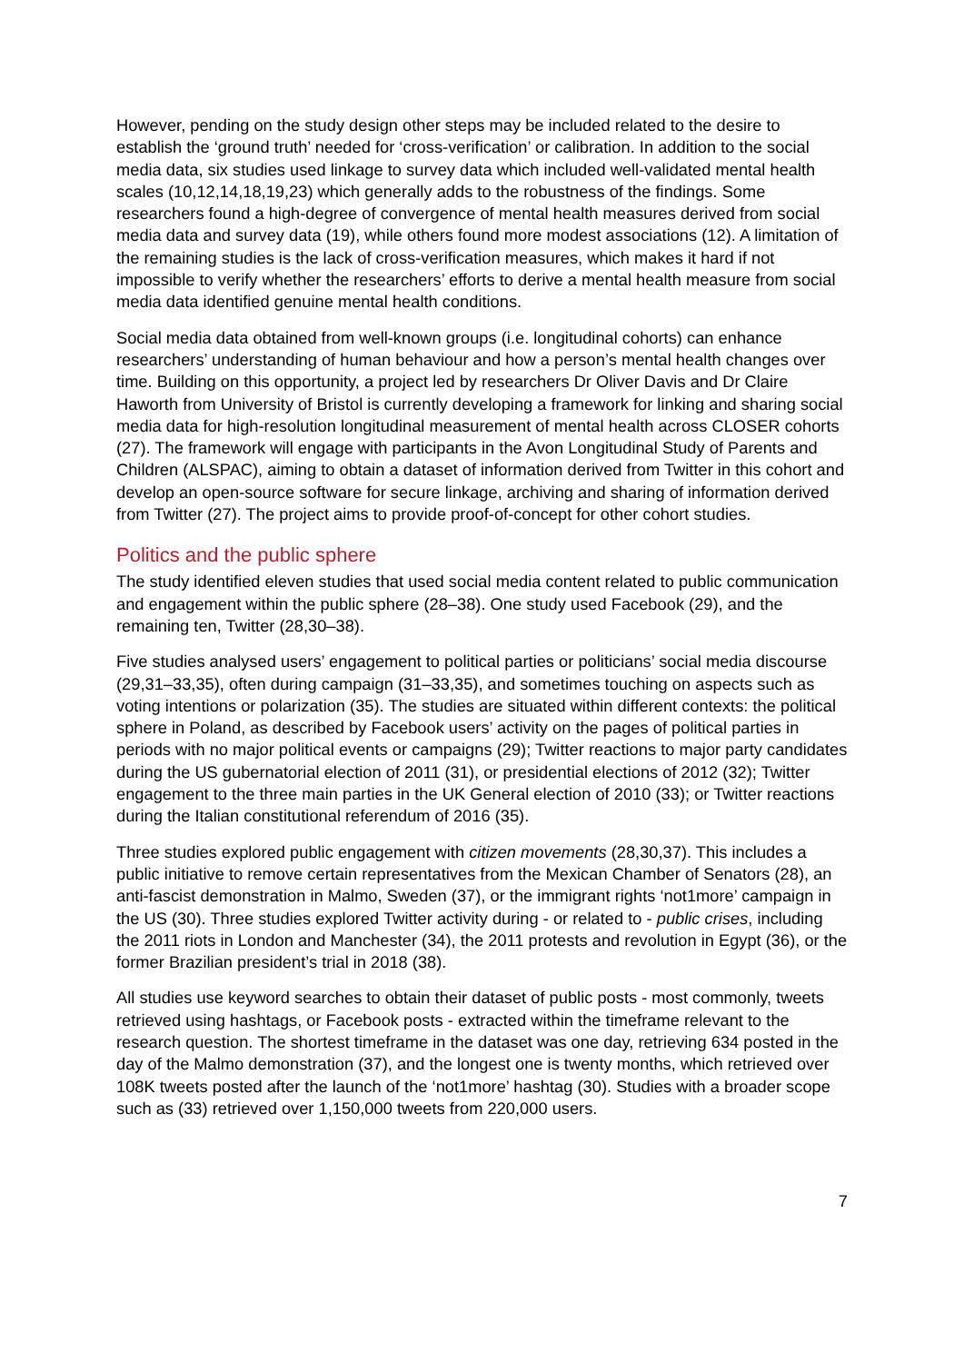However, pending on the study design other steps may be included related to the desire to establish the ‘ground truth’ needed for ‘cross-verification’ or calibration. In addition to the social media data, six studies used linkage to survey data which included well-validated mental health scales (10,12,14,18,19,23) which generally adds to the robustness of the findings. Some researchers found a high-degree of convergence of mental health measures derived from social media data and survey data (19), while others found more modest associations (12). A limitation of the remaining studies is the lack of cross-verification measures, which makes it hard if not impossible to verify whether the researchers’ efforts to derive a mental health measure from social media data identified genuine mental health conditions.
Social media data obtained from well-known groups (i.e. longitudinal cohorts) can enhance researchers’ understanding of human behaviour and how a person’s mental health changes over time. Building on this opportunity, a project led by researchers Dr Oliver Davis and Dr Claire Haworth from University of Bristol is currently developing a framework for linking and sharing social media data for high-resolution longitudinal measurement of mental health across CLOSER cohorts (27). The framework will engage with participants in the Avon Longitudinal Study of Parents and Children (ALSPAC), aiming to obtain a dataset of information derived from Twitter in this cohort and develop an open-source software for secure linkage, archiving and sharing of information derived from Twitter (27). The project aims to provide proof-of-concept for other cohort studies.
Politics and the public sphere
The study identified eleven studies that used social media content related to public communication and engagement within the public sphere (28–38). One study used Facebook (29), and the remaining ten, Twitter (28,30–38).
Five studies analysed users’ engagement to political parties or politicians’ social media discourse (29,31–33,35), often during campaign (31–33,35), and sometimes touching on aspects such as voting intentions or polarization (35). The studies are situated within different contexts: the political sphere in Poland, as described by Facebook users’ activity on the pages of political parties in periods with no major political events or campaigns (29); Twitter reactions to major party candidates during the US gubernatorial election of 2011 (31), or presidential elections of 2012 (32); Twitter engagement to the three main parties in the UK General election of 2010 (33); or Twitter reactions during the Italian constitutional referendum of 2016 (35).
Three studies explored public engagement with citizen movements (28,30,37). This includes a public initiative to remove certain representatives from the Mexican Chamber of Senators (28), an anti-fascist demonstration in Malmo, Sweden (37), or the immigrant rights ‘not1more’ campaign in the US (30). Three studies explored Twitter activity during - or related to - public crises, including the 2011 riots in London and Manchester (34), the 2011 protests and revolution in Egypt (36), or the former Brazilian president’s trial in 2018 (38).
All studies use keyword searches to obtain their dataset of public posts - most commonly, tweets retrieved using hashtags, or Facebook posts - extracted within the timeframe relevant to the research question. The shortest timeframe in the dataset was one day, retrieving 634 posted in the day of the Malmo demonstration (37), and the longest one is twenty months, which retrieved over 108K tweets posted after the launch of the ‘not1more’ hashtag (30). Studies with a broader scope such as (33) retrieved over 1,150,000 tweets from 220,000 users.
7